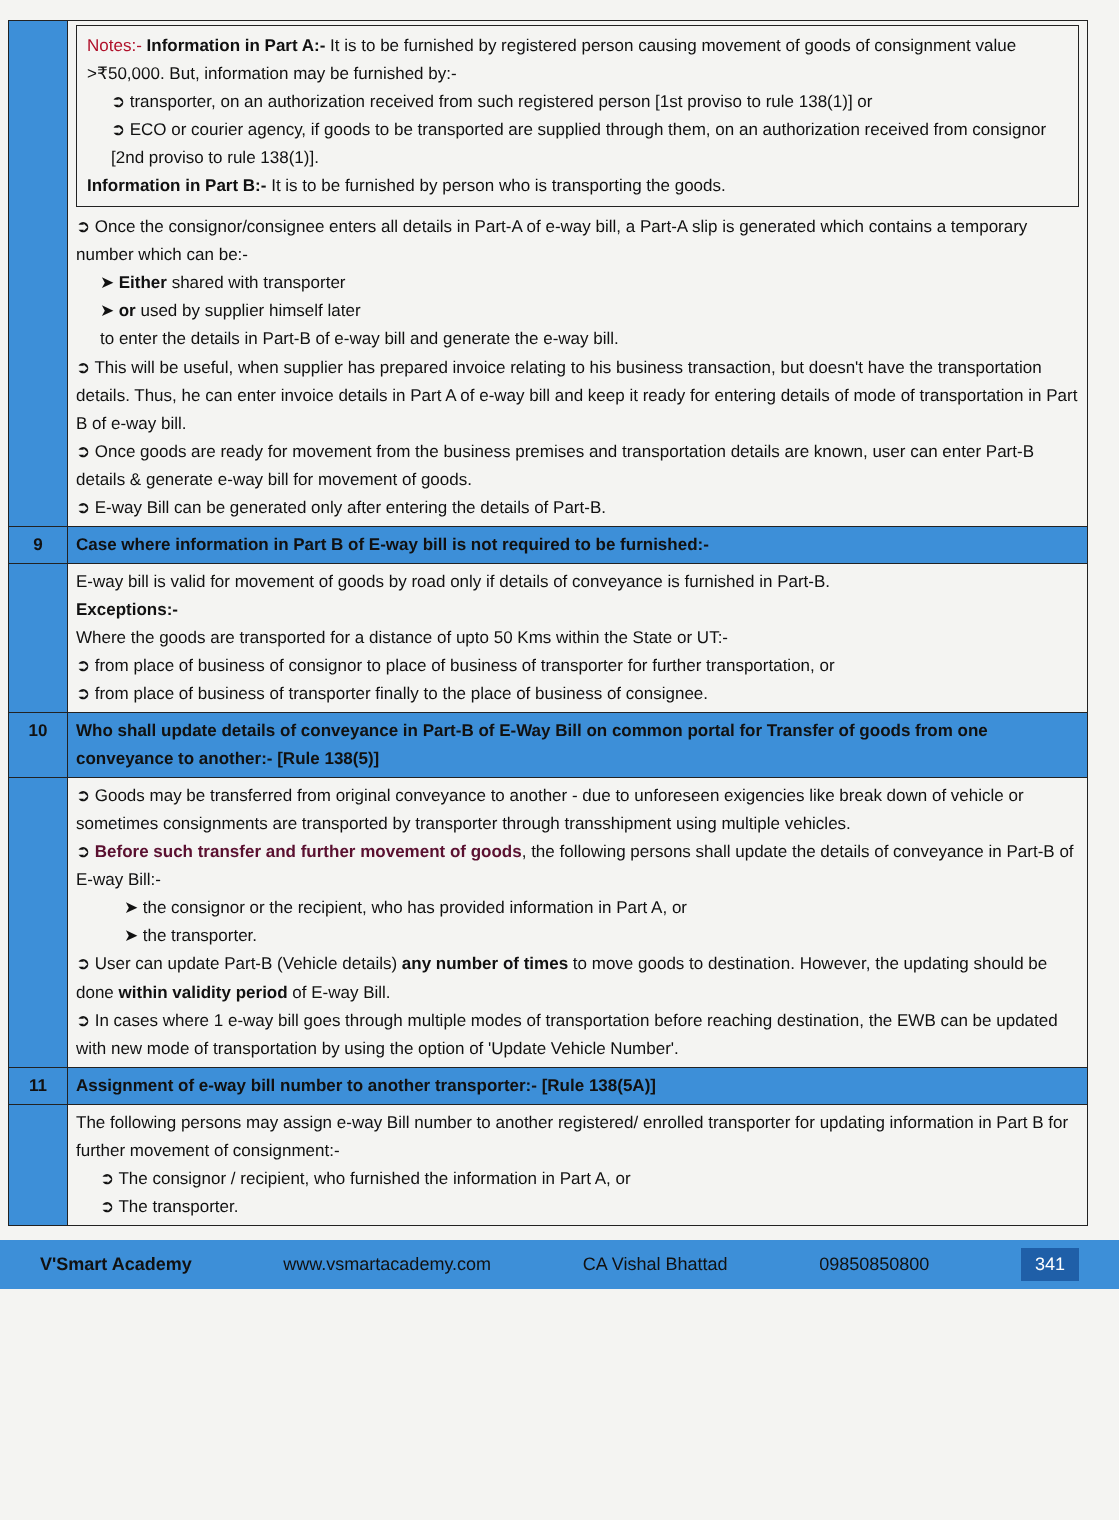| | Notes:- Information in Part A:- It is to be furnished by registered person causing movement of goods of consignment value >₹50,000. But, information may be furnished by:- ➲ transporter, on an authorization received from such registered person [1st proviso to rule 138(1)] or ➲ ECO or courier agency, if goods to be transported are supplied through them, on an authorization received from consignor [2nd proviso to rule 138(1)]. Information in Part B:- It is to be furnished by person who is transporting the goods. ➲ Once the consignor/consignee enters all details in Part-A of e-way bill, a Part-A slip is generated which contains a temporary number which can be:- ➤ Either shared with transporter ➤ or used by supplier himself later to enter the details in Part-B of e-way bill and generate the e-way bill. ➲ This will be useful, when supplier has prepared invoice relating to his business transaction, but doesn't have the transportation details. Thus, he can enter invoice details in Part A of e-way bill and keep it ready for entering details of mode of transportation in Part B of e-way bill. ➲ Once goods are ready for movement from the business premises and transportation details are known, user can enter Part-B details & generate e-way bill for movement of goods. ➲ E-way Bill can be generated only after entering the details of Part-B. |
| 9 | Case where information in Part B of E-way bill is not required to be furnished:- |
| | E-way bill is valid for movement of goods by road only if details of conveyance is furnished in Part-B. Exceptions:- Where the goods are transported for a distance of upto 50 Kms within the State or UT:- ➲ from place of business of consignor to place of business of transporter for further transportation, or ➲ from place of business of transporter finally to the place of business of consignee. |
| 10 | Who shall update details of conveyance in Part-B of E-Way Bill on common portal for Transfer of goods from one conveyance to another:- [Rule 138(5)] |
| | ➲ Goods may be transferred from original conveyance to another - due to unforeseen exigencies like break down of vehicle or sometimes consignments are transported by transporter through transshipment using multiple vehicles. ➲ Before such transfer and further movement of goods , the following persons shall update the details of conveyance in Part-B of E-way Bill:- ➤ the consignor or the recipient, who has provided information in Part A, or ➤ the transporter. ➲ User can update Part-B (Vehicle details) any number of times to move goods to destination. However, the updating should be done within validity period of E-way Bill. ➲ In cases where 1 e-way bill goes through multiple modes of transportation before reaching destination, the EWB can be updated with new mode of transportation by using the option of 'Update Vehicle Number'. |
| 11 | Assignment of e-way bill number to another transporter:- [Rule 138(5A)] |
| | The following persons may assign e-way Bill number to another registered/ enrolled transporter for updating information in Part B for further movement of consignment:- ➲ The consignor / recipient, who furnished the information in Part A, or ➲ The transporter. |
V'Smart Academy www.vsmartacademy.com CA Vishal Bhattad 09850850800 341